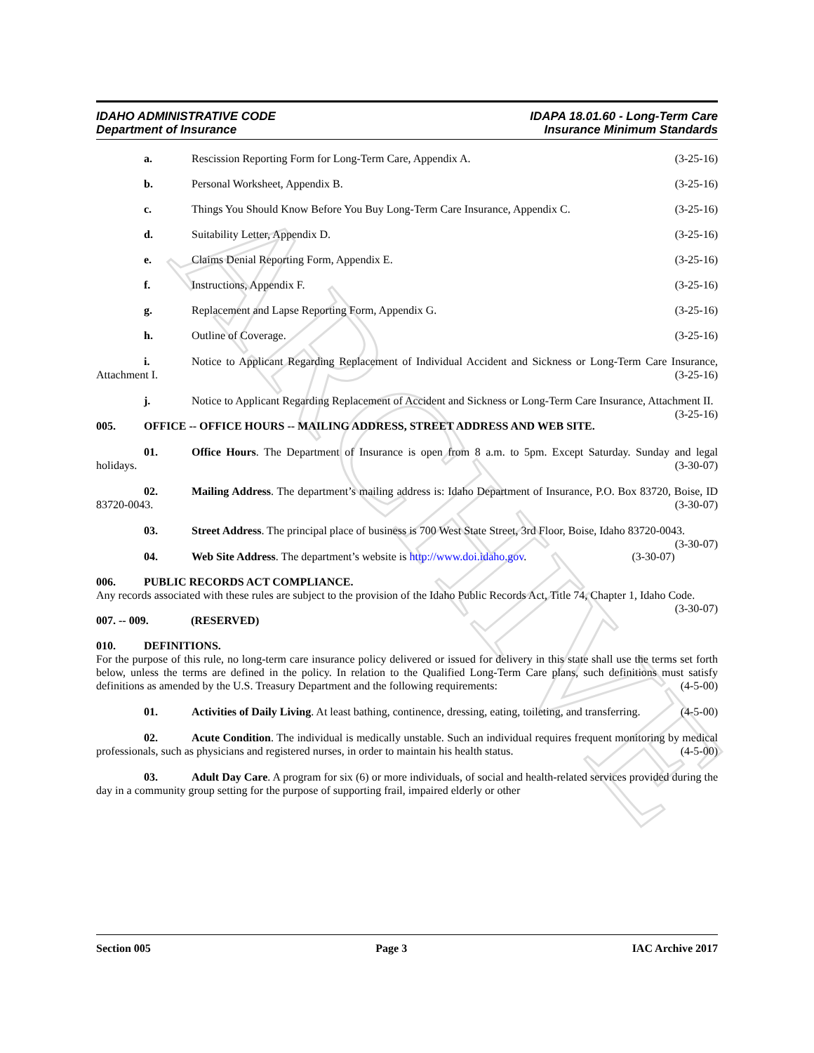ARCHIVE
IDAHO ADMINISTRATIVE CODE
Department of Insurance
IDAPA 18.01.60 - Long-Term Care
Insurance Minimum Standards
a. Rescission Reporting Form for Long-Term Care, Appendix A. (3-25-16)
b. Personal Worksheet, Appendix B. (3-25-16)
c. Things You Should Know Before You Buy Long-Term Care Insurance, Appendix C. (3-25-16)
d. Suitability Letter, Appendix D. (3-25-16)
e. Claims Denial Reporting Form, Appendix E. (3-25-16)
f. Instructions, Appendix F. (3-25-16)
g. Replacement and Lapse Reporting Form, Appendix G. (3-25-16)
h. Outline of Coverage. (3-25-16)
i. Notice to Applicant Regarding Replacement of Individual Accident and Sickness or Long-Term Care Insurance, Attachment I. (3-25-16)
j. Notice to Applicant Regarding Replacement of Accident and Sickness or Long-Term Care Insurance, Attachment II. (3-25-16)
005. OFFICE -- OFFICE HOURS -- MAILING ADDRESS, STREET ADDRESS AND WEB SITE.
01. Office Hours. The Department of Insurance is open from 8 a.m. to 5pm. Except Saturday. Sunday and legal holidays. (3-30-07)
02. Mailing Address. The department’s mailing address is: Idaho Department of Insurance, P.O. Box 83720, Boise, ID 83720-0043. (3-30-07)
03. Street Address. The principal place of business is 700 West State Street, 3rd Floor, Boise, Idaho 83720-0043. (3-30-07)
04. Web Site Address. The department’s website is http://www.doi.idaho.gov. (3-30-07)
006. PUBLIC RECORDS ACT COMPLIANCE.
Any records associated with these rules are subject to the provision of the Idaho Public Records Act, Title 74, Chapter 1, Idaho Code. (3-30-07)
007. -- 009. (RESERVED)
010. DEFINITIONS.
For the purpose of this rule, no long-term care insurance policy delivered or issued for delivery in this state shall use the terms set forth below, unless the terms are defined in the policy. In relation to the Qualified Long-Term Care plans, such definitions must satisfy definitions as amended by the U.S. Treasury Department and the following requirements: (4-5-00)
01. Activities of Daily Living. At least bathing, continence, dressing, eating, toileting, and transferring. (4-5-00)
02. Acute Condition. The individual is medically unstable. Such an individual requires frequent monitoring by medical professionals, such as physicians and registered nurses, in order to maintain his health status. (4-5-00)
03. Adult Day Care. A program for six (6) or more individuals, of social and health-related services provided during the day in a community group setting for the purpose of supporting frail, impaired elderly or other
Section 005 Page 3 IAC Archive 2017